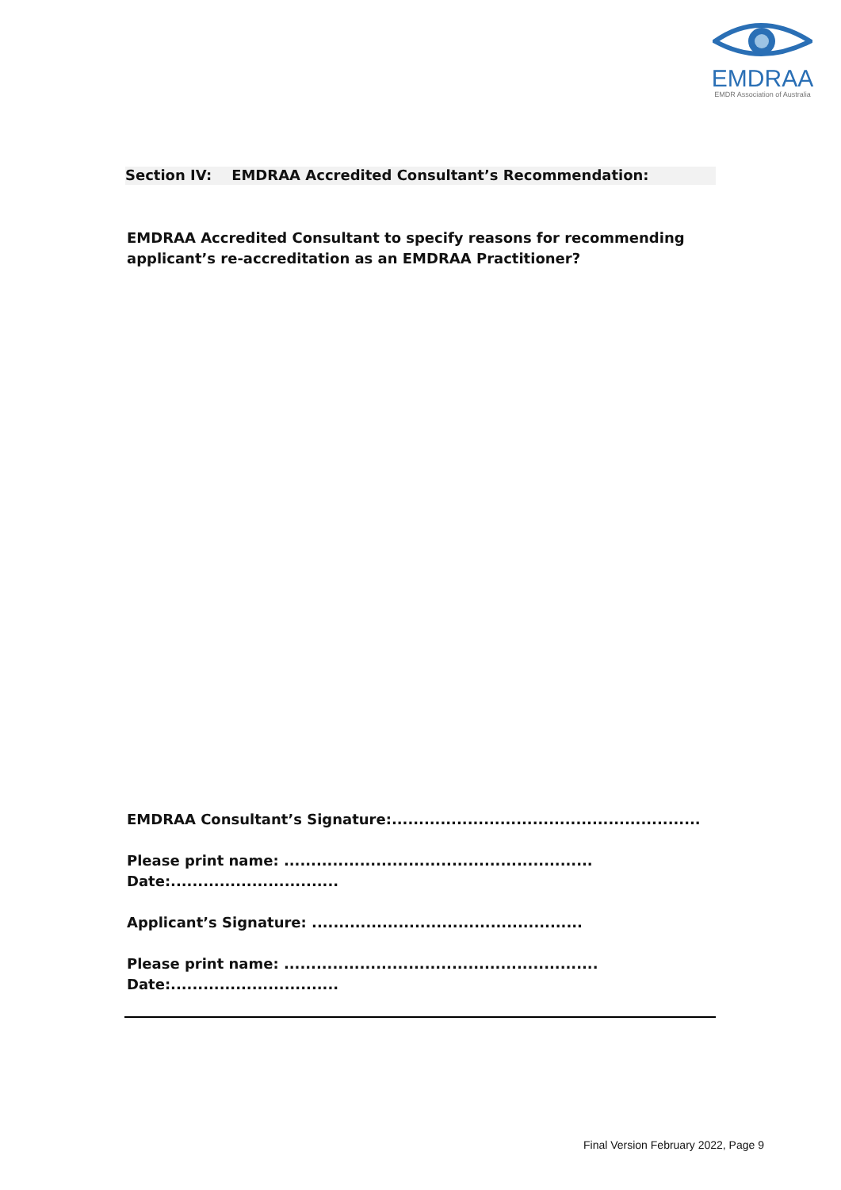EMDRAA
EMDR Association of Australia
Section IV: EMDRAA Accredited Consultant’s Recommendation:
EMDRAA Accredited Consultant to specify reasons for recommending
applicant’s re-accreditation as an EMDRAA Practitioner?
EMDRAA Consultant’s Signature:.........................................................
Please print name: .........................................................
Date:...............................
Applicant’s Signature: ..................................................
Please print name: ..........................................................
Date:...............................
Final Version February 2022, Page 9